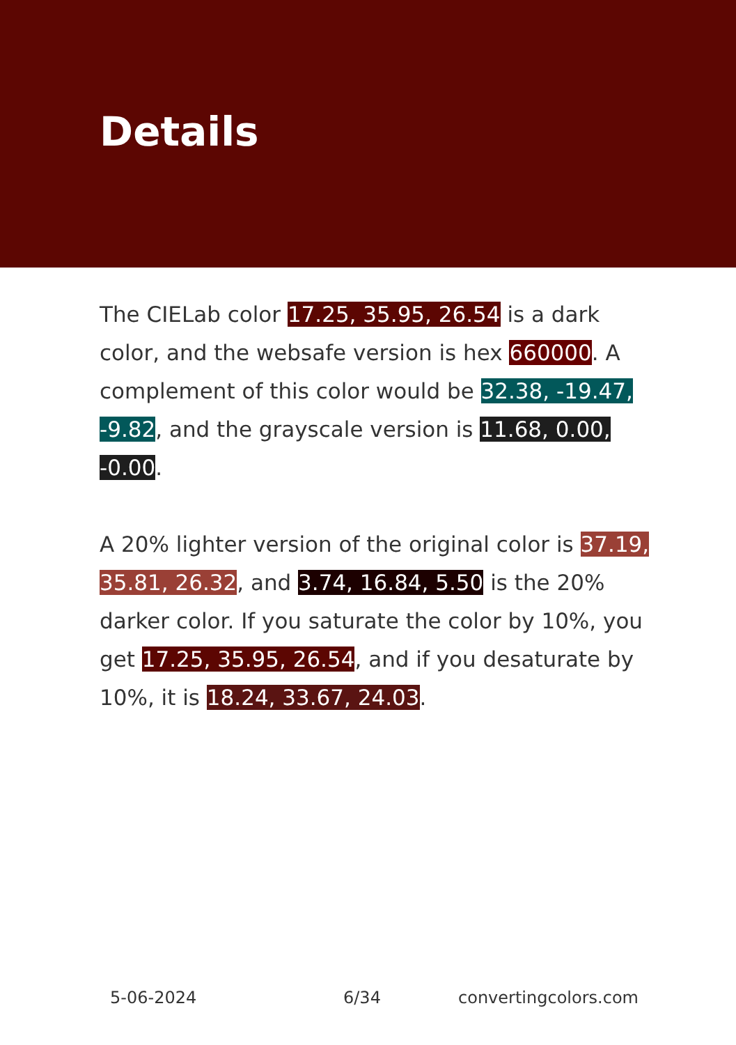Details
The CIELab color 17.25, 35.95, 26.54 is a dark color, and the websafe version is hex 660000. A complement of this color would be 32.38, -19.47, -9.82, and the grayscale version is 11.68, 0.00, -0.00.
A 20% lighter version of the original color is 37.19, 35.81, 26.32, and 3.74, 16.84, 5.50 is the 20% darker color. If you saturate the color by 10%, you get 17.25, 35.95, 26.54, and if you desaturate by 10%, it is 18.24, 33.67, 24.03.
5-06-2024 6/34 convertingcolors.com